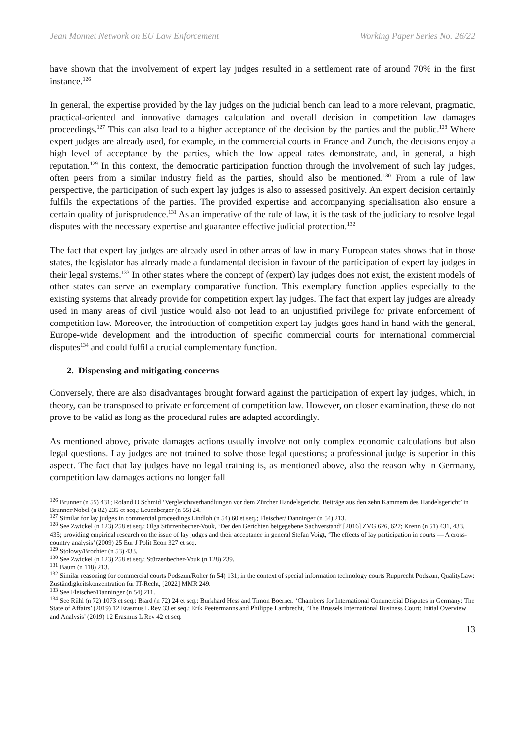Jean Monnet Network on EU Law Enforcement Working Paper Series No. 26/22
have shown that the involvement of expert lay judges resulted in a settlement rate of around 70% in the first instance.<sup>126</sup>
In general, the expertise provided by the lay judges on the judicial bench can lead to a more relevant, pragmatic, practical-oriented and innovative damages calculation and overall decision in competition law damages proceedings.<sup>127</sup> This can also lead to a higher acceptance of the decision by the parties and the public.<sup>128</sup> Where expert judges are already used, for example, in the commercial courts in France and Zurich, the decisions enjoy a high level of acceptance by the parties, which the low appeal rates demonstrate, and, in general, a high reputation.<sup>129</sup> In this context, the democratic participation function through the involvement of such lay judges, often peers from a similar industry field as the parties, should also be mentioned.<sup>130</sup> From a rule of law perspective, the participation of such expert lay judges is also to assessed positively. An expert decision certainly fulfils the expectations of the parties. The provided expertise and accompanying specialisation also ensure a certain quality of jurisprudence.<sup>131</sup> As an imperative of the rule of law, it is the task of the judiciary to resolve legal disputes with the necessary expertise and guarantee effective judicial protection.<sup>132</sup>
The fact that expert lay judges are already used in other areas of law in many European states shows that in those states, the legislator has already made a fundamental decision in favour of the participation of expert lay judges in their legal systems.<sup>133</sup> In other states where the concept of (expert) lay judges does not exist, the existent models of other states can serve an exemplary comparative function. This exemplary function applies especially to the existing systems that already provide for competition expert lay judges. The fact that expert lay judges are already used in many areas of civil justice would also not lead to an unjustified privilege for private enforcement of competition law. Moreover, the introduction of competition expert lay judges goes hand in hand with the general, Europe-wide development and the introduction of specific commercial courts for international commercial disputes<sup>134</sup> and could fulfil a crucial complementary function.
2. Dispensing and mitigating concerns
Conversely, there are also disadvantages brought forward against the participation of expert lay judges, which, in theory, can be transposed to private enforcement of competition law. However, on closer examination, these do not prove to be valid as long as the procedural rules are adapted accordingly.
As mentioned above, private damages actions usually involve not only complex economic calculations but also legal questions. Lay judges are not trained to solve those legal questions; a professional judge is superior in this aspect. The fact that lay judges have no legal training is, as mentioned above, also the reason why in Germany, competition law damages actions no longer fall
<sup>126</sup> Brunner (n 55) 431; Roland O Schmid ‘Vergleichsverhandlungen vor dem Zürcher Handelsgericht, Beiträge aus den zehn Kammern des Handelsgericht’ in Brunner/Nobel (n 82) 235 et seq.; Leuenberger (n 55) 24.
<sup>127</sup> Similar for lay judges in commercial proceedings Lindloh (n 54) 60 et seq.; Fleischer/ Danninger (n 54) 213.
<sup>128</sup> See Zwickel (n 123) 258 et seq.; Olga Stürzenbecher-Vouk, ‘Der den Gerichten beigegebene Sachverstand’ [2016] ZVG 626, 627; Krenn (n 51) 431, 433, 435; providing empirical research on the issue of lay judges and their acceptance in general Stefan Voigt, ‘The effects of lay participation in courts — A cross-country analysis’ (2009) 25 Eur J Polit Econ 327 et seq.
<sup>129</sup> Stolowy/Brochier (n 53) 433.
<sup>130</sup> See Zwickel (n 123) 258 et seq.; Stürzenbecher-Vouk (n 128) 239.
<sup>131</sup> Baum (n 118) 213.
<sup>132</sup> Similar reasoning for commercial courts Podszun/Roher (n 54) 131; in the context of special information technology courts Rupprecht Podszun, QualityLaw: Zuständigkeitskonzentration für IT-Recht, [2022] MMR 249.
<sup>133</sup> See Fleischer/Danninger (n 54) 211.
<sup>134</sup> See Rühl (n 72) 1073 et seq.; Biard (n 72) 24 et seq.; Burkhard Hess and Timon Boerner, ‘Chambers for International Commercial Disputes in Germany: The State of Affairs’ (2019) 12 Erasmus L Rev 33 et seq.; Erik Peetermanns and Philippe Lambrecht, ‘The Brussels International Business Court: Initial Overview and Analysis’ (2019) 12 Erasmus L Rev 42 et seq.
13